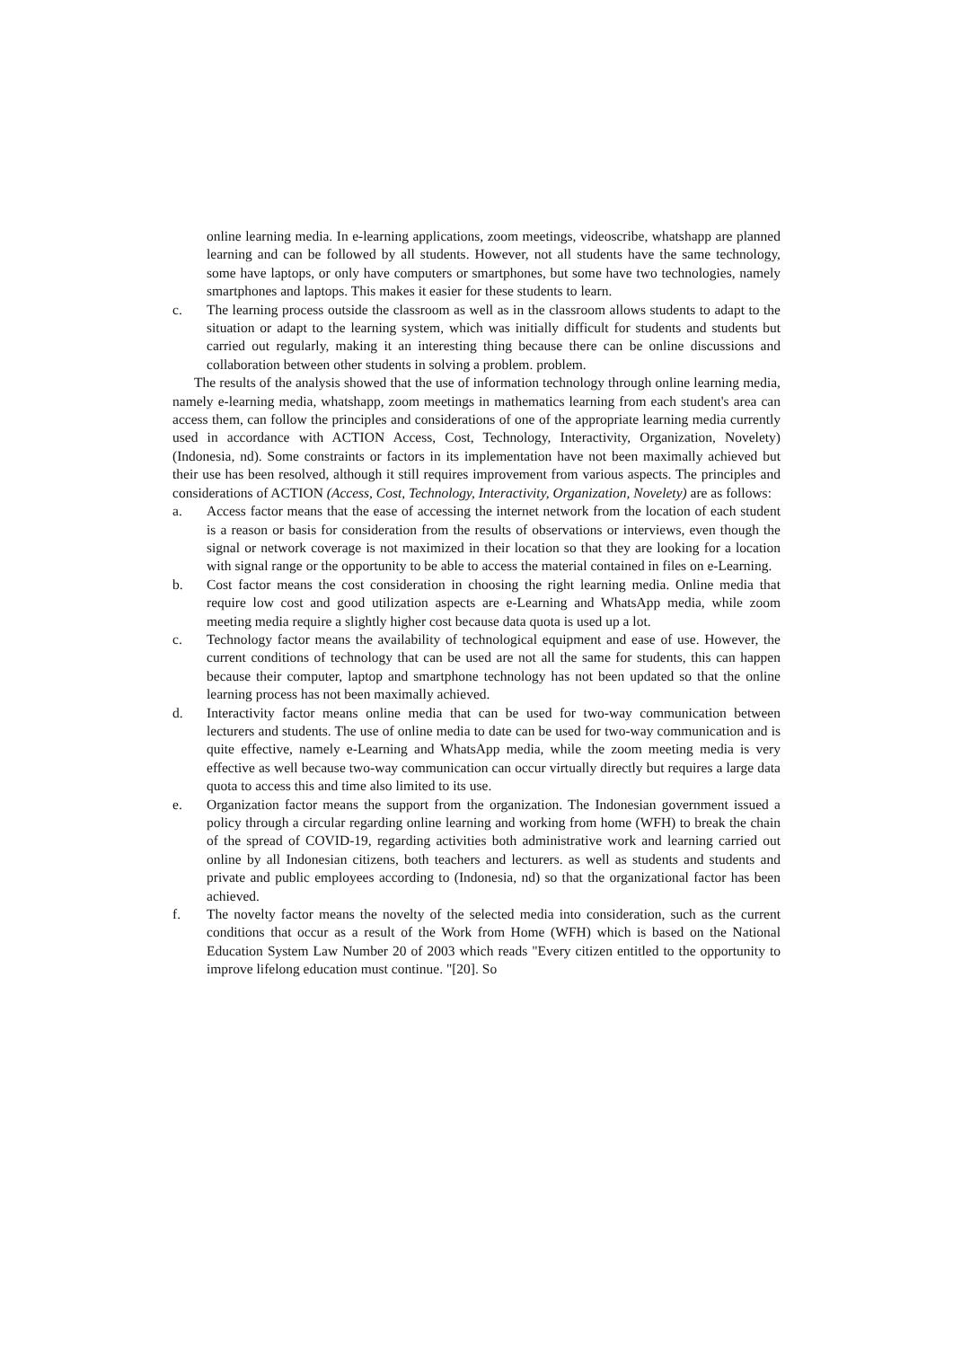online learning media. In e-learning applications, zoom meetings, videoscribe, whatshapp are planned learning and can be followed by all students. However, not all students have the same technology, some have laptops, or only have computers or smartphones, but some have two technologies, namely smartphones and laptops. This makes it easier for these students to learn.
c. The learning process outside the classroom as well as in the classroom allows students to adapt to the situation or adapt to the learning system, which was initially difficult for students and students but carried out regularly, making it an interesting thing because there can be online discussions and collaboration between other students in solving a problem. problem.
The results of the analysis showed that the use of information technology through online learning media, namely e-learning media, whatshapp, zoom meetings in mathematics learning from each student's area can access them, can follow the principles and considerations of one of the appropriate learning media currently used in accordance with ACTION Access, Cost, Technology, Interactivity, Organization, Novelety) (Indonesia, nd). Some constraints or factors in its implementation have not been maximally achieved but their use has been resolved, although it still requires improvement from various aspects. The principles and considerations of ACTION (Access, Cost, Technology, Interactivity, Organization, Novelety) are as follows:
a. Access factor means that the ease of accessing the internet network from the location of each student is a reason or basis for consideration from the results of observations or interviews, even though the signal or network coverage is not maximized in their location so that they are looking for a location with signal range or the opportunity to be able to access the material contained in files on e-Learning.
b. Cost factor means the cost consideration in choosing the right learning media. Online media that require low cost and good utilization aspects are e-Learning and WhatsApp media, while zoom meeting media require a slightly higher cost because data quota is used up a lot.
c. Technology factor means the availability of technological equipment and ease of use. However, the current conditions of technology that can be used are not all the same for students, this can happen because their computer, laptop and smartphone technology has not been updated so that the online learning process has not been maximally achieved.
d. Interactivity factor means online media that can be used for two-way communication between lecturers and students. The use of online media to date can be used for two-way communication and is quite effective, namely e-Learning and WhatsApp media, while the zoom meeting media is very effective as well because two-way communication can occur virtually directly but requires a large data quota to access this and time also limited to its use.
e. Organization factor means the support from the organization. The Indonesian government issued a policy through a circular regarding online learning and working from home (WFH) to break the chain of the spread of COVID-19, regarding activities both administrative work and learning carried out online by all Indonesian citizens, both teachers and lecturers. as well as students and students and private and public employees according to (Indonesia, nd) so that the organizational factor has been achieved.
f. The novelty factor means the novelty of the selected media into consideration, such as the current conditions that occur as a result of the Work from Home (WFH) which is based on the National Education System Law Number 20 of 2003 which reads "Every citizen entitled to the opportunity to improve lifelong education must continue. "[20]. So